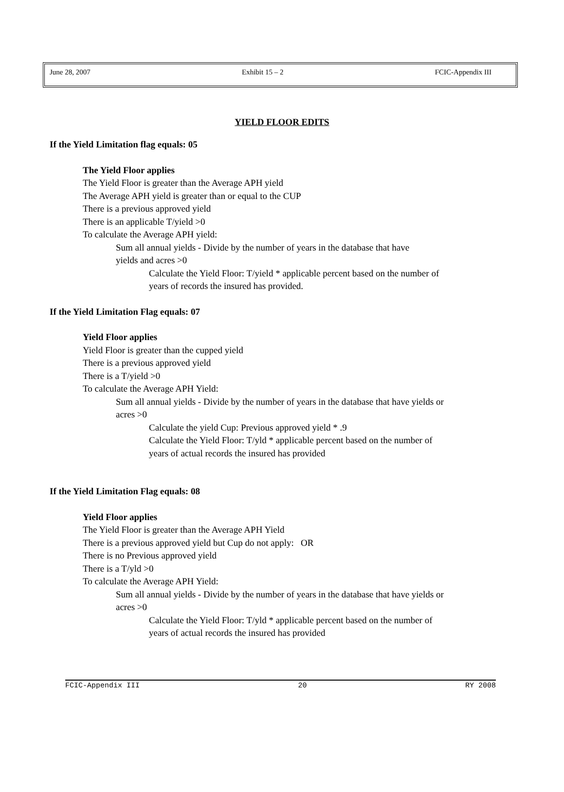June 28, 2007 Exhibit 15 – 2 FCIC-Appendix III
YIELD FLOOR EDITS
If the Yield Limitation flag equals: 05
The Yield Floor applies
The Yield Floor is greater than the Average APH yield
The Average APH yield is greater than or equal to the CUP
There is a previous approved yield
There is an applicable T/yield >0
To calculate the Average APH yield:
Sum all annual yields - Divide by the number of years in the database that have
yields and acres >0
Calculate the Yield Floor: T/yield * applicable percent based on the number of
years of records the insured has provided.
If the Yield Limitation Flag equals: 07
Yield Floor applies
Yield Floor is greater than the cupped yield
There is a previous approved yield
There is a T/yield >0
To calculate the Average APH Yield:
Sum all annual yields - Divide by the number of years in the database that have yields or
acres >0
Calculate the yield Cup: Previous approved yield * .9
Calculate the Yield Floor: T/yld * applicable percent based on the number of
years of actual records the insured has provided
If the Yield Limitation Flag equals: 08
Yield Floor applies
The Yield Floor is greater than the Average APH Yield
There is a previous approved yield but Cup do not apply: OR
There is no Previous approved yield
There is a T/yld >0
To calculate the Average APH Yield:
Sum all annual yields - Divide by the number of years in the database that have yields or
acres >0
Calculate the Yield Floor: T/yld * applicable percent based on the number of
years of actual records the insured has provided
FCIC-Appendix III 20 RY 2008